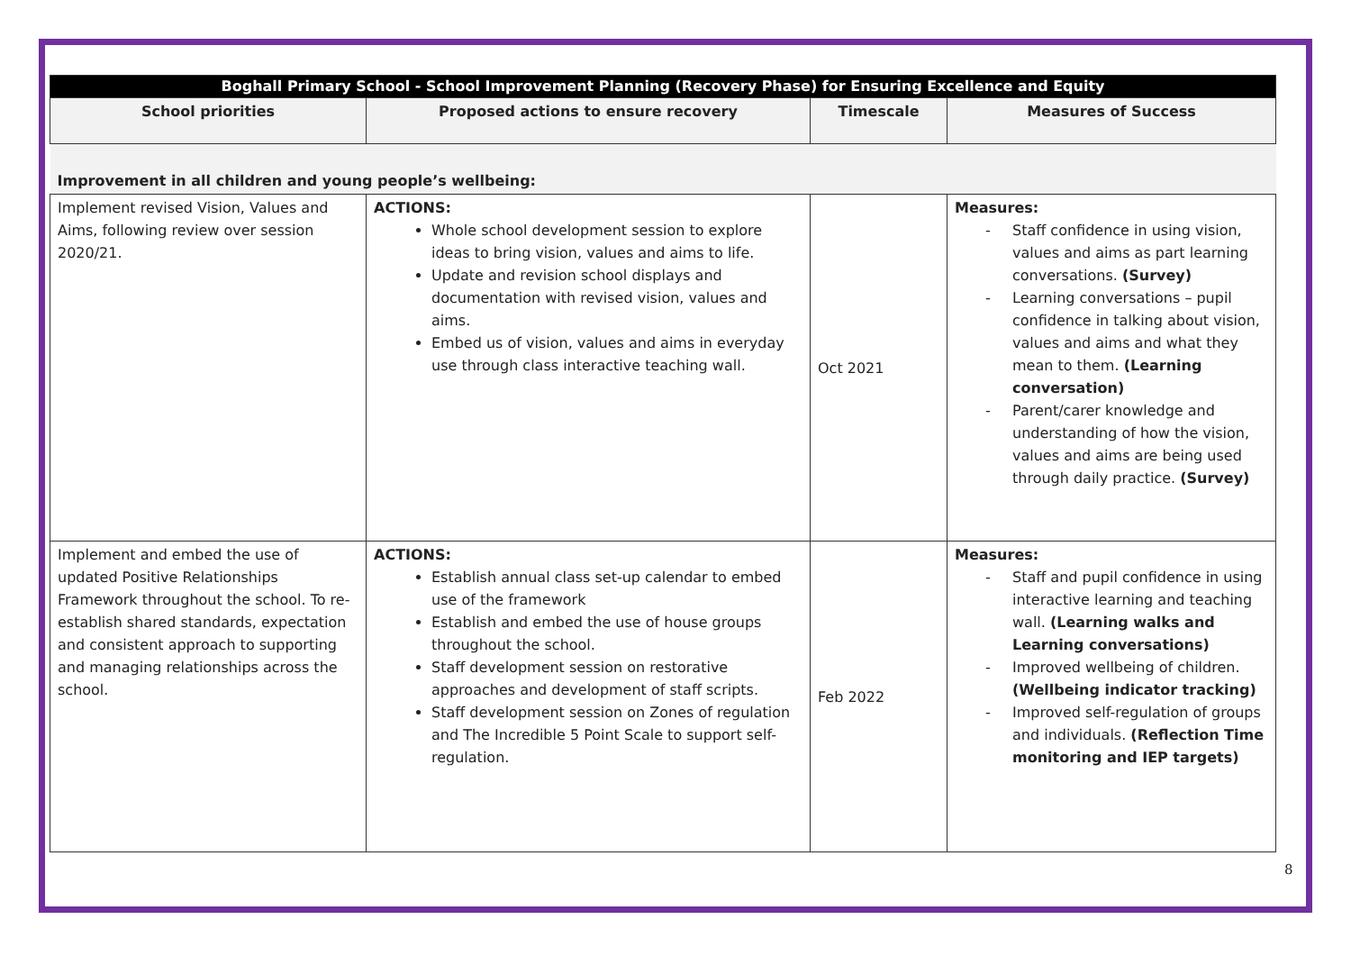| Boghall Primary School - School Improvement Planning (Recovery Phase) for Ensuring Excellence and Equity | | | |
| School priorities | Proposed actions to ensure recovery | Timescale | Measures of Success |
| Improvement in all children and young people’s wellbeing: | | | |
| Implement revised Vision, Values and Aims, following review over session 2020/21. | ACTIONS: Whole school development session to explore ideas to bring vision, values and aims to life. Update and revision school displays and documentation with revised vision, values and aims. Embed us of vision, values and aims in everyday use through class interactive teaching wall. | Oct 2021 | Measures: - Staff confidence in using vision, values and aims as part learning conversations. (Survey) - Learning conversations – pupil confidence in talking about vision, values and aims and what they mean to them. (Learning conversation) - Parent/carer knowledge and understanding of how the vision, values and aims are being used through daily practice. (Survey) |
| Implement and embed the use of updated Positive Relationships Framework throughout the school. To re-establish shared standards, expectation and consistent approach to supporting and managing relationships across the school. | ACTIONS: Establish annual class set-up calendar to embed use of the framework Establish and embed the use of house groups throughout the school. Staff development session on restorative approaches and development of staff scripts. Staff development session on Zones of regulation and The Incredible 5 Point Scale to support self-regulation. | Feb 2022 | Measures: - Staff and pupil confidence in using interactive learning and teaching wall. (Learning walks and Learning conversations) - Improved wellbeing of children. (Wellbeing indicator tracking) - Improved self-regulation of groups and individuals. (Reflection Time monitoring and IEP targets) |
8